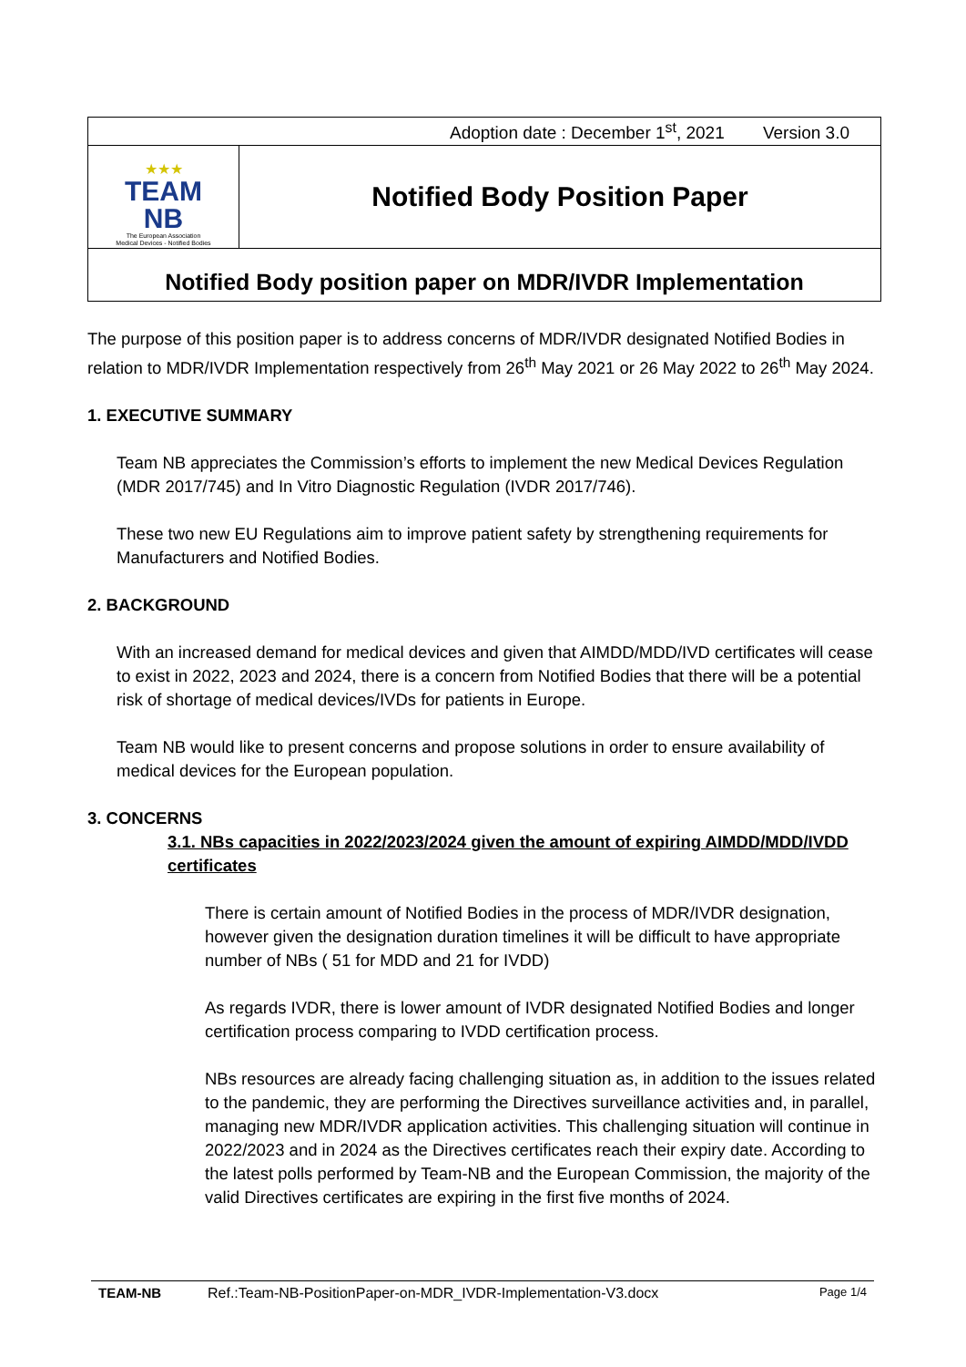| Adoption date : December 1<sup>st</sup>, 2021 Version 3.0 | |
| ★★★ TEAM NB The European Association Medical Devices - Notified Bodies | Notified Body Position Paper |
| Notified Body position paper on MDR/IVDR Implementation | |
The purpose of this position paper is to address concerns of MDR/IVDR designated Notified Bodies in relation to MDR/IVDR Implementation respectively from 26<sup>th</sup> May 2021 or 26 May 2022 to 26<sup>th</sup> May 2024.
1. EXECUTIVE SUMMARY
Team NB appreciates the Commission’s efforts to implement the new Medical Devices Regulation (MDR 2017/745) and In Vitro Diagnostic Regulation (IVDR 2017/746).
These two new EU Regulations aim to improve patient safety by strengthening requirements for Manufacturers and Notified Bodies.
2. BACKGROUND
With an increased demand for medical devices and given that AIMDD/MDD/IVD certificates will cease to exist in 2022, 2023 and 2024, there is a concern from Notified Bodies that there will be a potential risk of shortage of medical devices/IVDs for patients in Europe.
Team NB would like to present concerns and propose solutions in order to ensure availability of medical devices for the European population.
3. CONCERNS
3.1. NBs capacities in 2022/2023/2024 given the amount of expiring AIMDD/MDD/IVDD certificates
There is certain amount of Notified Bodies in the process of MDR/IVDR designation, however given the designation duration timelines it will be difficult to have appropriate number of NBs ( 51 for MDD and 21 for IVDD)
As regards IVDR, there is lower amount of IVDR designated Notified Bodies and longer certification process comparing to IVDD certification process.
NBs resources are already facing challenging situation as, in addition to the issues related to the pandemic, they are performing the Directives surveillance activities and, in parallel, managing new MDR/IVDR application activities. This challenging situation will continue in 2022/2023 and in 2024 as the Directives certificates reach their expiry date. According to the latest polls performed by Team-NB and the European Commission, the majority of the valid Directives certificates are expiring in the first five months of 2024.
TEAM-NB Ref.:Team-NB-PositionPaper-on-MDR_IVDR-Implementation-V3.docx Page 1/4